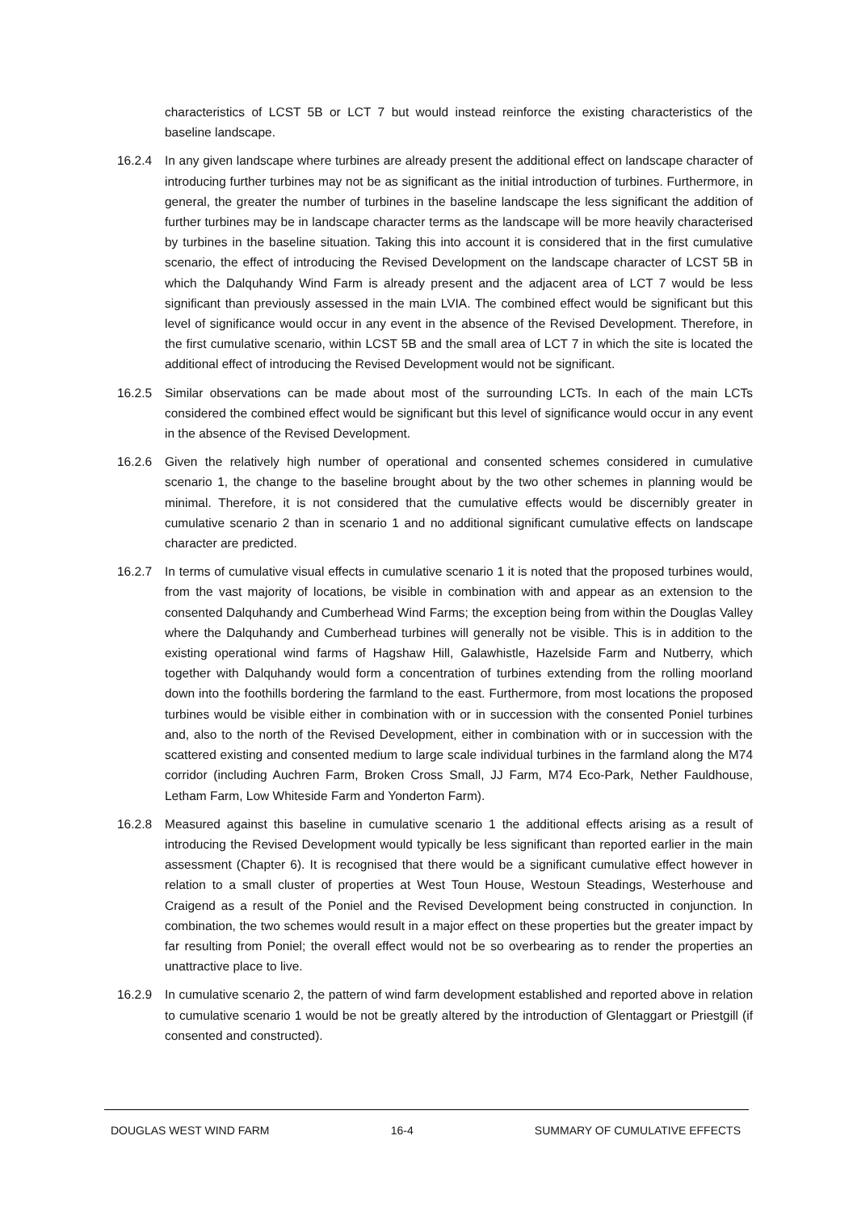characteristics of LCST 5B or LCT 7 but would instead reinforce the existing characteristics of the baseline landscape.
16.2.4 In any given landscape where turbines are already present the additional effect on landscape character of introducing further turbines may not be as significant as the initial introduction of turbines. Furthermore, in general, the greater the number of turbines in the baseline landscape the less significant the addition of further turbines may be in landscape character terms as the landscape will be more heavily characterised by turbines in the baseline situation. Taking this into account it is considered that in the first cumulative scenario, the effect of introducing the Revised Development on the landscape character of LCST 5B in which the Dalquhandy Wind Farm is already present and the adjacent area of LCT 7 would be less significant than previously assessed in the main LVIA. The combined effect would be significant but this level of significance would occur in any event in the absence of the Revised Development. Therefore, in the first cumulative scenario, within LCST 5B and the small area of LCT 7 in which the site is located the additional effect of introducing the Revised Development would not be significant.
16.2.5 Similar observations can be made about most of the surrounding LCTs. In each of the main LCTs considered the combined effect would be significant but this level of significance would occur in any event in the absence of the Revised Development.
16.2.6 Given the relatively high number of operational and consented schemes considered in cumulative scenario 1, the change to the baseline brought about by the two other schemes in planning would be minimal. Therefore, it is not considered that the cumulative effects would be discernibly greater in cumulative scenario 2 than in scenario 1 and no additional significant cumulative effects on landscape character are predicted.
16.2.7 In terms of cumulative visual effects in cumulative scenario 1 it is noted that the proposed turbines would, from the vast majority of locations, be visible in combination with and appear as an extension to the consented Dalquhandy and Cumberhead Wind Farms; the exception being from within the Douglas Valley where the Dalquhandy and Cumberhead turbines will generally not be visible. This is in addition to the existing operational wind farms of Hagshaw Hill, Galawhistle, Hazelside Farm and Nutberry, which together with Dalquhandy would form a concentration of turbines extending from the rolling moorland down into the foothills bordering the farmland to the east. Furthermore, from most locations the proposed turbines would be visible either in combination with or in succession with the consented Poniel turbines and, also to the north of the Revised Development, either in combination with or in succession with the scattered existing and consented medium to large scale individual turbines in the farmland along the M74 corridor (including Auchren Farm, Broken Cross Small, JJ Farm, M74 Eco-Park, Nether Fauldhouse, Letham Farm, Low Whiteside Farm and Yonderton Farm).
16.2.8 Measured against this baseline in cumulative scenario 1 the additional effects arising as a result of introducing the Revised Development would typically be less significant than reported earlier in the main assessment (Chapter 6). It is recognised that there would be a significant cumulative effect however in relation to a small cluster of properties at West Toun House, Westoun Steadings, Westerhouse and Craigend as a result of the Poniel and the Revised Development being constructed in conjunction. In combination, the two schemes would result in a major effect on these properties but the greater impact by far resulting from Poniel; the overall effect would not be so overbearing as to render the properties an unattractive place to live.
16.2.9 In cumulative scenario 2, the pattern of wind farm development established and reported above in relation to cumulative scenario 1 would be not be greatly altered by the introduction of Glentaggart or Priestgill (if consented and constructed).
DOUGLAS WEST WIND FARM 16-4 SUMMARY OF CUMULATIVE EFFECTS